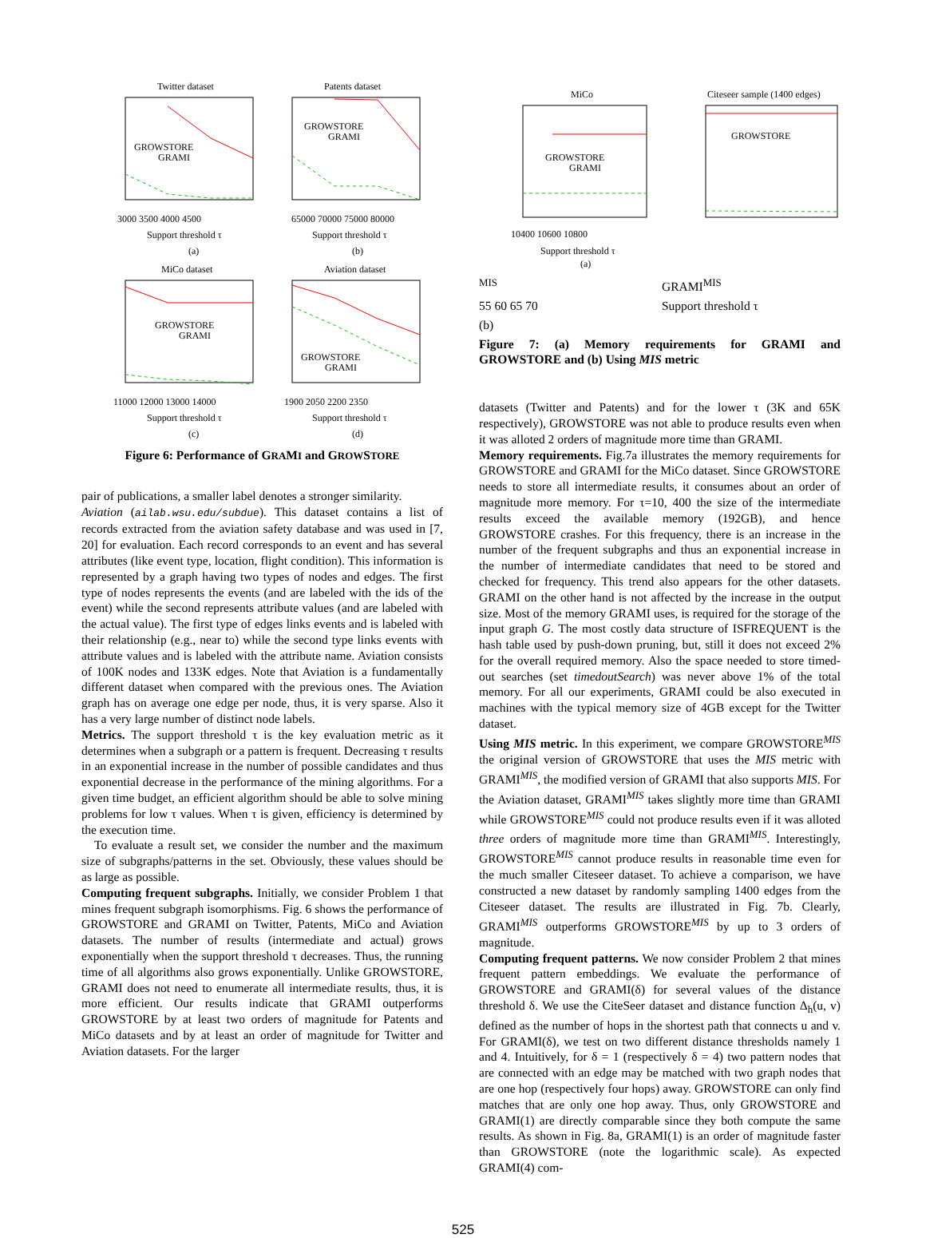Twitter dataset
GROWSTORE
GRAMI
3000 3500 4000 4500
Support threshold τ
(a)
Patents dataset
GROWSTORE
GRAMI
65000 70000 75000 80000
Support threshold τ
(b)
MiCo dataset
GROWSTORE
GRAMI
11000 12000 13000 14000
Support threshold τ
(c)
Aviation dataset
GROWSTORE
GRAMI
1900 2050 2200 2350
Support threshold τ
(d)
Figure 6: Performance of GRAMI and GROWSTORE
pair of publications, a smaller label denotes a stronger similarity.
Aviation (ailab.wsu.edu/subdue). This dataset contains a list of records extracted from the aviation safety database and was used in [7, 20] for evaluation. Each record corresponds to an event and has several attributes (like event type, location, flight condition). This information is represented by a graph having two types of nodes and edges. The first type of nodes represents the events (and are labeled with the ids of the event) while the second represents attribute values (and are labeled with the actual value). The first type of edges links events and is labeled with their relationship (e.g., near to) while the second type links events with attribute values and is labeled with the attribute name. Aviation consists of 100K nodes and 133K edges. Note that Aviation is a fundamentally different dataset when compared with the previous ones. The Aviation graph has on average one edge per node, thus, it is very sparse. Also it has a very large number of distinct node labels.
Metrics. The support threshold τ is the key evaluation metric as it determines when a subgraph or a pattern is frequent. Decreasing τ results in an exponential increase in the number of possible candidates and thus exponential decrease in the performance of the mining algorithms. For a given time budget, an efficient algorithm should be able to solve mining problems for low τ values. When τ is given, efficiency is determined by the execution time.
To evaluate a result set, we consider the number and the maximum size of subgraphs/patterns in the set. Obviously, these values should be as large as possible.
Computing frequent subgraphs. Initially, we consider Problem 1 that mines frequent subgraph isomorphisms. Fig. 6 shows the performance of GROWSTORE and GRAMI on Twitter, Patents, MiCo and Aviation datasets. The number of results (intermediate and actual) grows exponentially when the support threshold τ decreases. Thus, the running time of all algorithms also grows exponentially. Unlike GROWSTORE, GRAMI does not need to enumerate all intermediate results, thus, it is more efficient. Our results indicate that GRAMI outperforms GROWSTORE by at least two orders of magnitude for Patents and MiCo datasets and by at least an order of magnitude for Twitter and Aviation datasets. For the larger
MiCo
GROWSTORE
GRAMI
10400 10600 10800
Support threshold τ
(a)
Citeseer sample (1400 edges)
GROWSTOREMIS
GRAMIMIS
55 60 65 70
Support threshold τ
(b)
Figure 7: (a) Memory requirements for GRAMI and GROWSTORE and (b) Using MIS metric
datasets (Twitter and Patents) and for the lower τ (3K and 65K respectively), GROWSTORE was not able to produce results even when it was alloted 2 orders of magnitude more time than GRAMI.
Memory requirements. Fig.7a illustrates the memory requirements for GROWSTORE and GRAMI for the MiCo dataset. Since GROWSTORE needs to store all intermediate results, it consumes about an order of magnitude more memory. For τ=10, 400 the size of the intermediate results exceed the available memory (192GB), and hence GROWSTORE crashes. For this frequency, there is an increase in the number of the frequent subgraphs and thus an exponential increase in the number of intermediate candidates that need to be stored and checked for frequency. This trend also appears for the other datasets. GRAMI on the other hand is not affected by the increase in the output size. Most of the memory GRAMI uses, is required for the storage of the input graph G. The most costly data structure of ISFREQUENT is the hash table used by push-down pruning, but, still it does not exceed 2% for the overall required memory. Also the space needed to store timed-out searches (set timedoutSearch) was never above 1% of the total memory. For all our experiments, GRAMI could be also executed in machines with the typical memory size of 4GB except for the Twitter dataset.
Using MIS metric. In this experiment, we compare GROWSTORE<sup>MIS</sup> the original version of GROWSTORE that uses the MIS metric with GRAMI<sup>MIS</sup>, the modified version of GRAMI that also supports MIS. For the Aviation dataset, GRAMI<sup>MIS</sup> takes slightly more time than GRAMI while GROWSTORE<sup>MIS</sup> could not produce results even if it was alloted three orders of magnitude more time than GRAMI<sup>MIS</sup>. Interestingly, GROWSTORE<sup>MIS</sup> cannot produce results in reasonable time even for the much smaller Citeseer dataset. To achieve a comparison, we have constructed a new dataset by randomly sampling 1400 edges from the Citeseer dataset. The results are illustrated in Fig. 7b. Clearly, GRAMI<sup>MIS</sup> outperforms GROWSTORE<sup>MIS</sup> by up to 3 orders of magnitude.
Computing frequent patterns. We now consider Problem 2 that mines frequent pattern embeddings. We evaluate the performance of GROWSTORE and GRAMI(δ) for several values of the distance threshold δ. We use the CiteSeer dataset and distance function Δ<sub>h</sub>(u, v) defined as the number of hops in the shortest path that connects u and v. For GRAMI(δ), we test on two different distance thresholds namely 1 and 4. Intuitively, for δ = 1 (respectively δ = 4) two pattern nodes that are connected with an edge may be matched with two graph nodes that are one hop (respectively four hops) away. GROWSTORE can only find matches that are only one hop away. Thus, only GROWSTORE and GRAMI(1) are directly comparable since they both compute the same results. As shown in Fig. 8a, GRAMI(1) is an order of magnitude faster than GROWSTORE (note the logarithmic scale). As expected GRAMI(4) com-
525